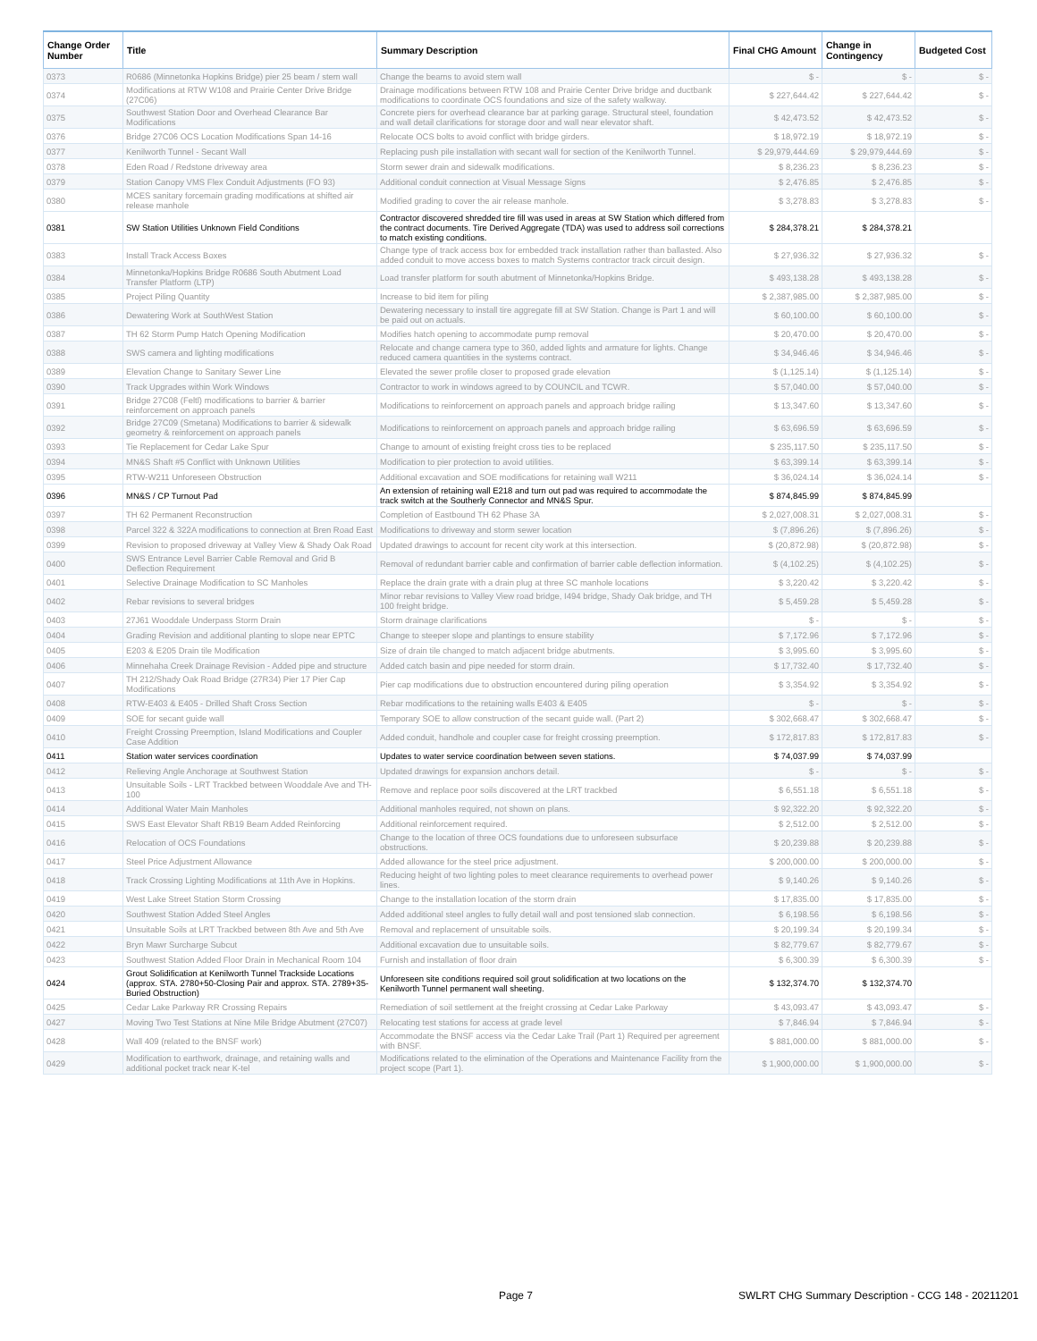| Change Order Number | Title | Summary Description | Final CHG Amount | Change in Contingency | Budgeted Cost |
| --- | --- | --- | --- | --- | --- |
| 0373 | R0686 (Minnetonka Hopkins Bridge) pier 25 beam / stem wall | Change the beams to avoid stem wall | $ - | $ - | $ - |
| 0374 | Modifications at RTW W108 and Prairie Center Drive Bridge (27C06) | Drainage modifications between RTW 108 and Prairie Center Drive bridge and ductbank modifications to coordinate OCS foundations and size of the safety walkway. | $ 227,644.42 | $ 227,644.42 | $ - |
| 0375 | Southwest Station Door and Overhead Clearance Bar Modifications | Concrete piers for overhead clearance bar at parking garage. Structural steel, foundation and wall detail clarifications for storage door and wall near elevator shaft. | $ 42,473.52 | $ 42,473.52 | $ - |
| 0376 | Bridge 27C06 OCS Location Modifications Span 14-16 | Relocate OCS bolts to avoid conflict with bridge girders. | $ 18,972.19 | $ 18,972.19 | $ - |
| 0377 | Kenilworth Tunnel - Secant Wall | Replacing push pile installation with secant wall for section of the Kenilworth Tunnel. | $ 29,979,444.69 | $ 29,979,444.69 | $ - |
| 0378 | Eden Road / Redstone driveway area | Storm sewer drain and sidewalk modifications. | $ 8,236.23 | $ 8,236.23 | $ - |
| 0379 | Station Canopy VMS Flex Conduit Adjustments (FO 93) | Additional conduit connection at Visual Message Signs | $ 2,476.85 | $ 2,476.85 | $ - |
| 0380 | MCES sanitary forcemain grading modifications at shifted air release manhole | Modified grading to cover the air release manhole. | $ 3,278.83 | $ 3,278.83 | $ - |
| 0381 | SW Station Utilities Unknown Field Conditions | Contractor discovered shredded tire fill was used in areas at SW Station which differed from the contract documents. Tire Derived Aggregate (TDA) was used to address soil corrections to match existing conditions. | $ 284,378.21 | $ 284,378.21 | |
| 0383 | Install Track Access Boxes | Change type of track access box for embedded track installation rather than ballasted. Also added conduit to move access boxes to match Systems contractor track circuit design. | $ 27,936.32 | $ 27,936.32 | $ - |
| 0384 | Minnetonka/Hopkins Bridge R0686 South Abutment Load Transfer Platform (LTP) | Load transfer platform for south abutment of Minnetonka/Hopkins Bridge. | $ 493,138.28 | $ 493,138.28 | $ - |
| 0385 | Project Piling Quantity | Increase to bid item for piling | $ 2,387,985.00 | $ 2,387,985.00 | $ - |
| 0386 | Dewatering Work at SouthWest Station | Dewatering necessary to install tire aggregate fill at SW Station. Change is Part 1 and will be paid out on actuals. | $ 60,100.00 | $ 60,100.00 | $ - |
| 0387 | TH 62 Storm Pump Hatch Opening Modification | Modifies hatch opening to accommodate pump removal | $ 20,470.00 | $ 20,470.00 | $ - |
| 0388 | SWS camera and lighting modifications | Relocate and change camera type to 360, added lights and armature for lights. Change reduced camera quantities in the systems contract. | $ 34,946.46 | $ 34,946.46 | $ - |
| 0389 | Elevation Change to Sanitary Sewer Line | Elevated the sewer profile closer to proposed grade elevation | $ (1,125.14) | $ (1,125.14) | $ - |
| 0390 | Track Upgrades within Work Windows | Contractor to work in windows agreed to by COUNCIL and TCWR. | $ 57,040.00 | $ 57,040.00 | $ - |
| 0391 | Bridge 27C08 (Feltl) modifications to barrier & barrier reinforcement on approach panels | Modifications to reinforcement on approach panels and approach bridge railing | $ 13,347.60 | $ 13,347.60 | $ - |
| 0392 | Bridge 27C09 (Smetana) Modifications to barrier & sidewalk geometry & reinforcement on approach panels | Modifications to reinforcement on approach panels and approach bridge railing | $ 63,696.59 | $ 63,696.59 | $ - |
| 0393 | Tie Replacement for Cedar Lake Spur | Change to amount of existing freight cross ties to be replaced | $ 235,117.50 | $ 235,117.50 | $ - |
| 0394 | MN&S Shaft #5 Conflict with Unknown Utilities | Modification to pier protection to avoid utilities. | $ 63,399.14 | $ 63,399.14 | $ - |
| 0395 | RTW-W211 Unforeseen Obstruction | Additional excavation and SOE modifications for retaining wall W211 | $ 36,024.14 | $ 36,024.14 | $ - |
| 0396 | MN&S / CP Turnout Pad | An extension of retaining wall E218 and turn out pad was required to accommodate the track switch at the Southerly Connector and MN&S Spur. | $ 874,845.99 | $ 874,845.99 | |
| 0397 | TH 62 Permanent Reconstruction | Completion of Eastbound TH 62 Phase 3A | $ 2,027,008.31 | $ 2,027,008.31 | $ - |
| 0398 | Parcel 322 & 322A modifications to connection at Bren Road East | Modifications to driveway and storm sewer location | $ (7,896.26) | $ (7,896.26) | $ - |
| 0399 | Revision to proposed driveway at Valley View & Shady Oak Road | Updated drawings to account for recent city work at this intersection. | $ (20,872.98) | $ (20,872.98) | $ - |
| 0400 | SWS Entrance Level Barrier Cable Removal and Grid B Deflection Requirement | Removal of redundant barrier cable and confirmation of barrier cable deflection information. | $ (4,102.25) | $ (4,102.25) | $ - |
| 0401 | Selective Drainage Modification to SC Manholes | Replace the drain grate with a drain plug at three SC manhole locations | $ 3,220.42 | $ 3,220.42 | $ - |
| 0402 | Rebar revisions to several bridges | Minor rebar revisions to Valley View road bridge, I494 bridge, Shady Oak bridge, and TH 100 freight bridge. | $ 5,459.28 | $ 5,459.28 | $ - |
| 0403 | 27J61 Wooddale Underpass Storm Drain | Storm drainage clarifications | $ - | $ - | $ - |
| 0404 | Grading Revision and additional planting to slope near EPTC | Change to steeper slope and plantings to ensure stability | $ 7,172.96 | $ 7,172.96 | $ - |
| 0405 | E203 & E205 Drain tile Modification | Size of drain tile changed to match adjacent bridge abutments. | $ 3,995.60 | $ 3,995.60 | $ - |
| 0406 | Minnehaha Creek Drainage Revision - Added pipe and structure | Added catch basin and pipe needed for storm drain. | $ 17,732.40 | $ 17,732.40 | $ - |
| 0407 | TH 212/Shady Oak Road Bridge (27R34) Pier 17 Pier Cap Modifications | Pier cap modifications due to obstruction encountered during piling operation | $ 3,354.92 | $ 3,354.92 | $ - |
| 0408 | RTW-E403 & E405 - Drilled Shaft Cross Section | Rebar modifications to the retaining walls E403 & E405 | $ - | $ - | $ - |
| 0409 | SOE for secant guide wall | Temporary SOE to allow construction of the secant guide wall. (Part 2) | $ 302,668.47 | $ 302,668.47 | $ - |
| 0410 | Freight Crossing Preemption, Island Modifications and Coupler Case Addition | Added conduit, handhole and coupler case for freight crossing preemption. | $ 172,817.83 | $ 172,817.83 | $ - |
| 0411 | Station water services coordination | Updates to water service coordination between seven stations. | $ 74,037.99 | $ 74,037.99 | |
| 0412 | Relieving Angle Anchorage at Southwest Station | Updated drawings for expansion anchors detail. | $ - | $ - | $ - |
| 0413 | Unsuitable Soils - LRT Trackbed between Wooddale Ave and TH-100 | Remove and replace poor soils discovered at the LRT trackbed | $ 6,551.18 | $ 6,551.18 | $ - |
| 0414 | Additional Water Main Manholes | Additional manholes required, not shown on plans. | $ 92,322.20 | $ 92,322.20 | $ - |
| 0415 | SWS East Elevator Shaft RB19 Beam Added Reinforcing | Additional reinforcement required. | $ 2,512.00 | $ 2,512.00 | $ - |
| 0416 | Relocation of OCS Foundations | Change to the location of three OCS foundations due to unforeseen subsurface obstructions. | $ 20,239.88 | $ 20,239.88 | $ - |
| 0417 | Steel Price Adjustment Allowance | Added allowance for the steel price adjustment. | $ 200,000.00 | $ 200,000.00 | $ - |
| 0418 | Track Crossing Lighting Modifications at 11th Ave in Hopkins. | Reducing height of two lighting poles to meet clearance requirements to overhead power lines. | $ 9,140.26 | $ 9,140.26 | $ - |
| 0419 | West Lake Street Station Storm Crossing | Change to the installation location of the storm drain | $ 17,835.00 | $ 17,835.00 | $ - |
| 0420 | Southwest Station Added Steel Angles | Added additional steel angles to fully detail wall and post tensioned slab connection. | $ 6,198.56 | $ 6,198.56 | $ - |
| 0421 | Unsuitable Soils at LRT Trackbed between 8th Ave and 5th Ave | Removal and replacement of unsuitable soils. | $ 20,199.34 | $ 20,199.34 | $ - |
| 0422 | Bryn Mawr Surcharge Subcut | Additional excavation due to unsuitable soils. | $ 82,779.67 | $ 82,779.67 | $ - |
| 0423 | Southwest Station Added Floor Drain in Mechanical Room 104 | Furnish and installation of floor drain | $ 6,300.39 | $ 6,300.39 | $ - |
| 0424 | Grout Solidification at Kenilworth Tunnel Trackside Locations (approx. STA. 2780+50-Closing Pair and approx. STA. 2789+35- Buried Obstruction) | Unforeseen site conditions required soil grout solidification at two locations on the Kenilworth Tunnel permanent wall sheeting. | $ 132,374.70 | $ 132,374.70 | |
| 0425 | Cedar Lake Parkway RR Crossing Repairs | Remediation of soil settlement at the freight crossing at Cedar Lake Parkway | $ 43,093.47 | $ 43,093.47 | $ - |
| 0427 | Moving Two Test Stations at Nine Mile Bridge Abutment (27C07) | Relocating test stations for access at grade level | $ 7,846.94 | $ 7,846.94 | $ - |
| 0428 | Wall 409 (related to the BNSF work) | Accommodate the BNSF access via the Cedar Lake Trail (Part 1) Required per agreement with BNSF. | $ 881,000.00 | $ 881,000.00 | $ - |
| 0429 | Modification to earthwork, drainage, and retaining walls and additional pocket track near K-tel | Modifications related to the elimination of the Operations and Maintenance Facility from the project scope (Part 1). | $ 1,900,000.00 | $ 1,900,000.00 | $ - |
Page 7 SWLRT CHG Summary Description - CCG 148 - 20211201